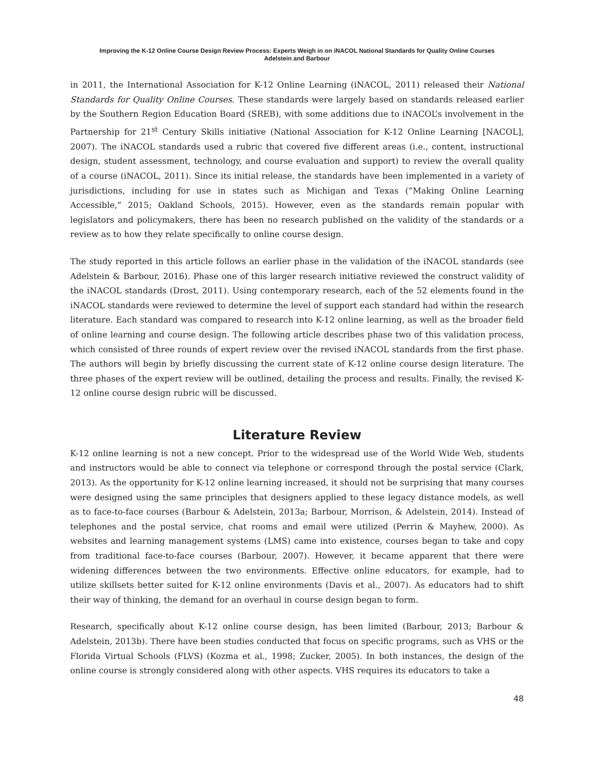Improving the K-12 Online Course Design Review Process: Experts Weigh in on iNACOL National Standards for Quality Online Courses
Adelstein and Barbour
in 2011, the International Association for K-12 Online Learning (iNACOL, 2011) released their National Standards for Quality Online Courses. These standards were largely based on standards released earlier by the Southern Region Education Board (SREB), with some additions due to iNACOL’s involvement in the Partnership for 21<sup>st</sup> Century Skills initiative (National Association for K-12 Online Learning [NACOL], 2007). The iNACOL standards used a rubric that covered five different areas (i.e., content, instructional design, student assessment, technology, and course evaluation and support) to review the overall quality of a course (iNACOL, 2011). Since its initial release, the standards have been implemented in a variety of jurisdictions, including for use in states such as Michigan and Texas (“Making Online Learning Accessible,” 2015; Oakland Schools, 2015). However, even as the standards remain popular with legislators and policymakers, there has been no research published on the validity of the standards or a review as to how they relate specifically to online course design.
The study reported in this article follows an earlier phase in the validation of the iNACOL standards (see Adelstein & Barbour, 2016). Phase one of this larger research initiative reviewed the construct validity of the iNACOL standards (Drost, 2011). Using contemporary research, each of the 52 elements found in the iNACOL standards were reviewed to determine the level of support each standard had within the research literature. Each standard was compared to research into K-12 online learning, as well as the broader field of online learning and course design. The following article describes phase two of this validation process, which consisted of three rounds of expert review over the revised iNACOL standards from the first phase. The authors will begin by briefly discussing the current state of K-12 online course design literature. The three phases of the expert review will be outlined, detailing the process and results. Finally, the revised K-12 online course design rubric will be discussed.
Literature Review
K-12 online learning is not a new concept. Prior to the widespread use of the World Wide Web, students and instructors would be able to connect via telephone or correspond through the postal service (Clark, 2013). As the opportunity for K-12 online learning increased, it should not be surprising that many courses were designed using the same principles that designers applied to these legacy distance models, as well as to face-to-face courses (Barbour & Adelstein, 2013a; Barbour, Morrison, & Adelstein, 2014). Instead of telephones and the postal service, chat rooms and email were utilized (Perrin & Mayhew, 2000). As websites and learning management systems (LMS) came into existence, courses began to take and copy from traditional face-to-face courses (Barbour, 2007). However, it became apparent that there were widening differences between the two environments. Effective online educators, for example, had to utilize skillsets better suited for K-12 online environments (Davis et al., 2007). As educators had to shift their way of thinking, the demand for an overhaul in course design began to form.
Research, specifically about K-12 online course design, has been limited (Barbour, 2013; Barbour & Adelstein, 2013b). There have been studies conducted that focus on specific programs, such as VHS or the Florida Virtual Schools (FLVS) (Kozma et al., 1998; Zucker, 2005). In both instances, the design of the online course is strongly considered along with other aspects. VHS requires its educators to take a
48